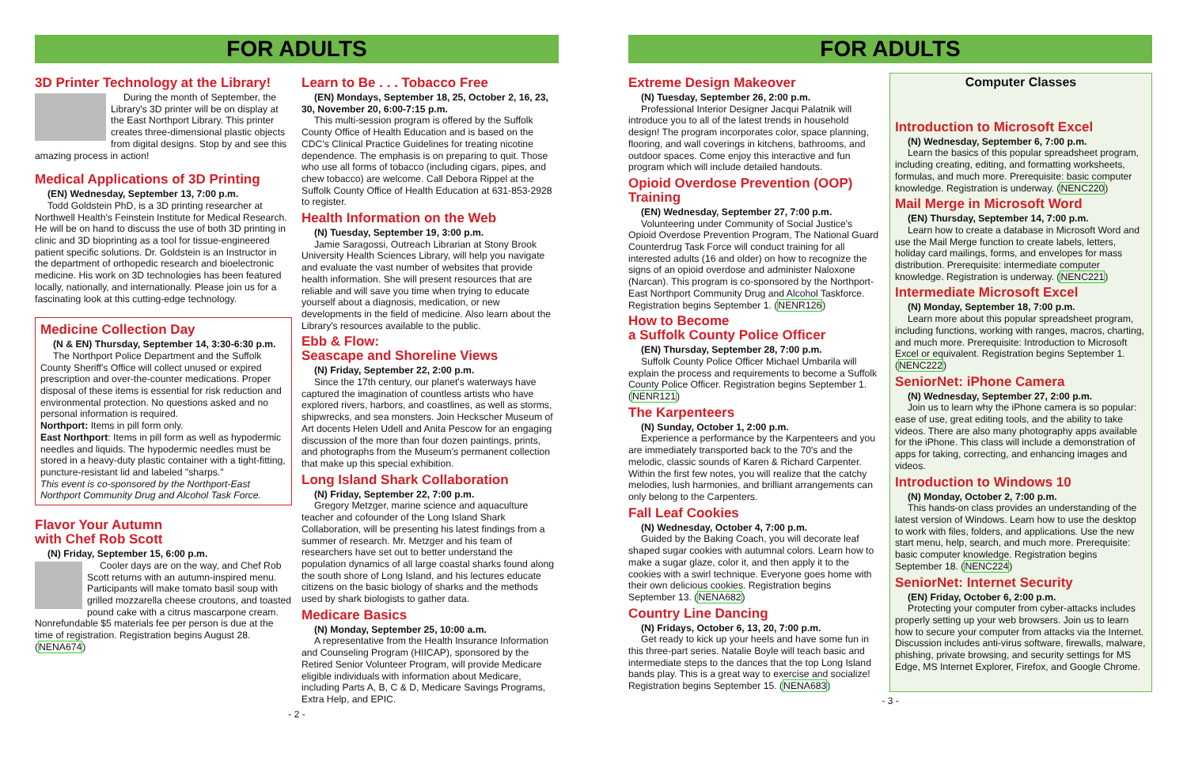FOR ADULTS
3D Printer Technology at the Library!
During the month of September, the Library's 3D printer will be on display at the East Northport Library. This printer creates three-dimensional plastic objects from digital designs. Stop by and see this amazing process in action!
Medical Applications of 3D Printing
(EN) Wednesday, September 13, 7:00 p.m.
Todd Goldstein PhD, is a 3D printing researcher at Northwell Health's Feinstein Institute for Medical Research. He will be on hand to discuss the use of both 3D printing in clinic and 3D bioprinting as a tool for tissue-engineered patient specific solutions. Dr. Goldstein is an Instructor in the department of orthopedic research and bioelectronic medicine. His work on 3D technologies has been featured locally, nationally, and internationally. Please join us for a fascinating look at this cutting-edge technology.
Medicine Collection Day
(N & EN) Thursday, September 14, 3:30-6:30 p.m.
The Northport Police Department and the Suffolk County Sheriff's Office will collect unused or expired prescription and over-the-counter medications. Proper disposal of these items is essential for risk reduction and environmental protection. No questions asked and no personal information is required.
Northport: Items in pill form only.
East Northport: Items in pill form as well as hypodermic needles and liquids. The hypodermic needles must be stored in a heavy-duty plastic container with a tight-fitting, puncture-resistant lid and labeled "sharps."
This event is co-sponsored by the Northport-East Northport Community Drug and Alcohol Task Force.
Flavor Your Autumn
with Chef Rob Scott
(N) Friday, September 15, 6:00 p.m.
Cooler days are on the way, and Chef Rob Scott returns with an autumn-inspired menu. Participants will make tomato basil soup with grilled mozzarella cheese croutons, and toasted pound cake with a citrus mascarpone cream. Nonrefundable $5 materials fee per person is due at the time of registration. Registration begins August 28. (NENA674)
Learn to Be . . . Tobacco Free
(EN) Mondays, September 18, 25, October 2, 16, 23, 30, November 20, 6:00-7:15 p.m.
This multi-session program is offered by the Suffolk County Office of Health Education and is based on the CDC's Clinical Practice Guidelines for treating nicotine dependence. The emphasis is on preparing to quit. Those who use all forms of tobacco (including cigars, pipes, and chew tobacco) are welcome. Call Debora Rippel at the Suffolk County Office of Health Education at 631-853-2928 to register.
Health Information on the Web
(N) Tuesday, September 19, 3:00 p.m.
Jamie Saragossi, Outreach Librarian at Stony Brook University Health Sciences Library, will help you navigate and evaluate the vast number of websites that provide health information. She will present resources that are reliable and will save you time when trying to educate yourself about a diagnosis, medication, or new developments in the field of medicine. Also learn about the Library's resources available to the public.
Ebb & Flow:
Seascape and Shoreline Views
(N) Friday, September 22, 2:00 p.m.
Since the 17th century, our planet's waterways have captured the imagination of countless artists who have explored rivers, harbors, and coastlines, as well as storms, shipwrecks, and sea monsters. Join Heckscher Museum of Art docents Helen Udell and Anita Pescow for an engaging discussion of the more than four dozen paintings, prints, and photographs from the Museum's permanent collection that make up this special exhibition.
Long Island Shark Collaboration
(N) Friday, September 22, 7:00 p.m.
Gregory Metzger, marine science and aquaculture teacher and cofounder of the Long Island Shark Collaboration, will be presenting his latest findings from a summer of research. Mr. Metzger and his team of researchers have set out to better understand the population dynamics of all large coastal sharks found along the south shore of Long Island, and his lectures educate citizens on the basic biology of sharks and the methods used by shark biologists to gather data.
Medicare Basics
(N) Monday, September 25, 10:00 a.m.
A representative from the Health Insurance Information and Counseling Program (HIICAP), sponsored by the Retired Senior Volunteer Program, will provide Medicare eligible individuals with information about Medicare, including Parts A, B, C & D, Medicare Savings Programs, Extra Help, and EPIC.
- 2 -
FOR ADULTS
Extreme Design Makeover
(N) Tuesday, September 26, 2:00 p.m.
Professional Interior Designer Jacqui Palatnik will introduce you to all of the latest trends in household design! The program incorporates color, space planning, flooring, and wall coverings in kitchens, bathrooms, and outdoor spaces. Come enjoy this interactive and fun program which will include detailed handouts.
Opioid Overdose Prevention (OOP) Training
(EN) Wednesday, September 27, 7:00 p.m.
Volunteering under Community of Social Justice's Opioid Overdose Prevention Program, The National Guard Counterdrug Task Force will conduct training for all interested adults (16 and older) on how to recognize the signs of an opioid overdose and administer Naloxone (Narcan). This program is co-sponsored by the Northport-East Northport Community Drug and Alcohol Taskforce. Registration begins September 1. (NENR126)
How to Become
a Suffolk County Police Officer
(EN) Thursday, September 28, 7:00 p.m.
Suffolk County Police Officer Michael Umbarila will explain the process and requirements to become a Suffolk County Police Officer. Registration begins September 1. (NENR121)
The Karpenteers
(N) Sunday, October 1, 2:00 p.m.
Experience a performance by the Karpenteers and you are immediately transported back to the 70's and the melodic, classic sounds of Karen & Richard Carpenter. Within the first few notes, you will realize that the catchy melodies, lush harmonies, and brilliant arrangements can only belong to the Carpenters.
Fall Leaf Cookies
(N) Wednesday, October 4, 7:00 p.m.
Guided by the Baking Coach, you will decorate leaf shaped sugar cookies with autumnal colors. Learn how to make a sugar glaze, color it, and then apply it to the cookies with a swirl technique. Everyone goes home with their own delicious cookies. Registration begins September 13. (NENA682)
Country Line Dancing
(N) Fridays, October 6, 13, 20, 7:00 p.m.
Get ready to kick up your heels and have some fun in this three-part series. Natalie Boyle will teach basic and intermediate steps to the dances that the top Long Island bands play. This is a great way to exercise and socialize! Registration begins September 15. (NENA683)
Computer Classes
Introduction to Microsoft Excel
(N) Wednesday, September 6, 7:00 p.m.
Learn the basics of this popular spreadsheet program, including creating, editing, and formatting worksheets, formulas, and much more. Prerequisite: basic computer knowledge. Registration is underway. (NENC220)
Mail Merge in Microsoft Word
(EN) Thursday, September 14, 7:00 p.m.
Learn how to create a database in Microsoft Word and use the Mail Merge function to create labels, letters, holiday card mailings, forms, and envelopes for mass distribution. Prerequisite: intermediate computer knowledge. Registration is underway. (NENC221)
Intermediate Microsoft Excel
(N) Monday, September 18, 7:00 p.m.
Learn more about this popular spreadsheet program, including functions, working with ranges, macros, charting, and much more. Prerequisite: Introduction to Microsoft Excel or equivalent. Registration begins September 1. (NENC222)
SeniorNet: iPhone Camera
(N) Wednesday, September 27, 2:00 p.m.
Join us to learn why the iPhone camera is so popular: ease of use, great editing tools, and the ability to take videos. There are also many photography apps available for the iPhone. This class will include a demonstration of apps for taking, correcting, and enhancing images and videos.
Introduction to Windows 10
(N) Monday, October 2, 7:00 p.m.
This hands-on class provides an understanding of the latest version of Windows. Learn how to use the desktop to work with files, folders, and applications. Use the new start menu, help, search, and much more. Prerequisite: basic computer knowledge. Registration begins September 18. (NENC224)
SeniorNet: Internet Security
(EN) Friday, October 6, 2:00 p.m.
Protecting your computer from cyber-attacks includes properly setting up your web browsers. Join us to learn how to secure your computer from attacks via the Internet. Discussion includes anti-virus software, firewalls, malware, phishing, private browsing, and security settings for MS Edge, MS Internet Explorer, Firefox, and Google Chrome.
- 3 -